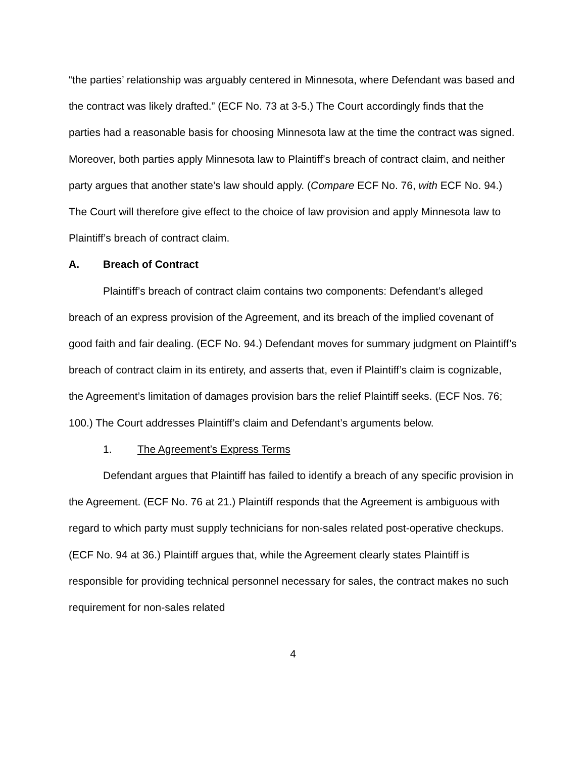“the parties’ relationship was arguably centered in Minnesota, where Defendant was based and the contract was likely drafted.” (ECF No. 73 at 3-5.) The Court accordingly finds that the parties had a reasonable basis for choosing Minnesota law at the time the contract was signed. Moreover, both parties apply Minnesota law to Plaintiff’s breach of contract claim, and neither party argues that another state’s law should apply. (Compare ECF No. 76, with ECF No. 94.) The Court will therefore give effect to the choice of law provision and apply Minnesota law to Plaintiff’s breach of contract claim.
A. Breach of Contract
Plaintiff’s breach of contract claim contains two components: Defendant’s alleged breach of an express provision of the Agreement, and its breach of the implied covenant of good faith and fair dealing. (ECF No. 94.) Defendant moves for summary judgment on Plaintiff’s breach of contract claim in its entirety, and asserts that, even if Plaintiff’s claim is cognizable, the Agreement’s limitation of damages provision bars the relief Plaintiff seeks. (ECF Nos. 76; 100.) The Court addresses Plaintiff’s claim and Defendant’s arguments below.
1. The Agreement’s Express Terms
Defendant argues that Plaintiff has failed to identify a breach of any specific provision in the Agreement. (ECF No. 76 at 21.) Plaintiff responds that the Agreement is ambiguous with regard to which party must supply technicians for non-sales related post-operative checkups. (ECF No. 94 at 36.) Plaintiff argues that, while the Agreement clearly states Plaintiff is responsible for providing technical personnel necessary for sales, the contract makes no such requirement for non-sales related
4